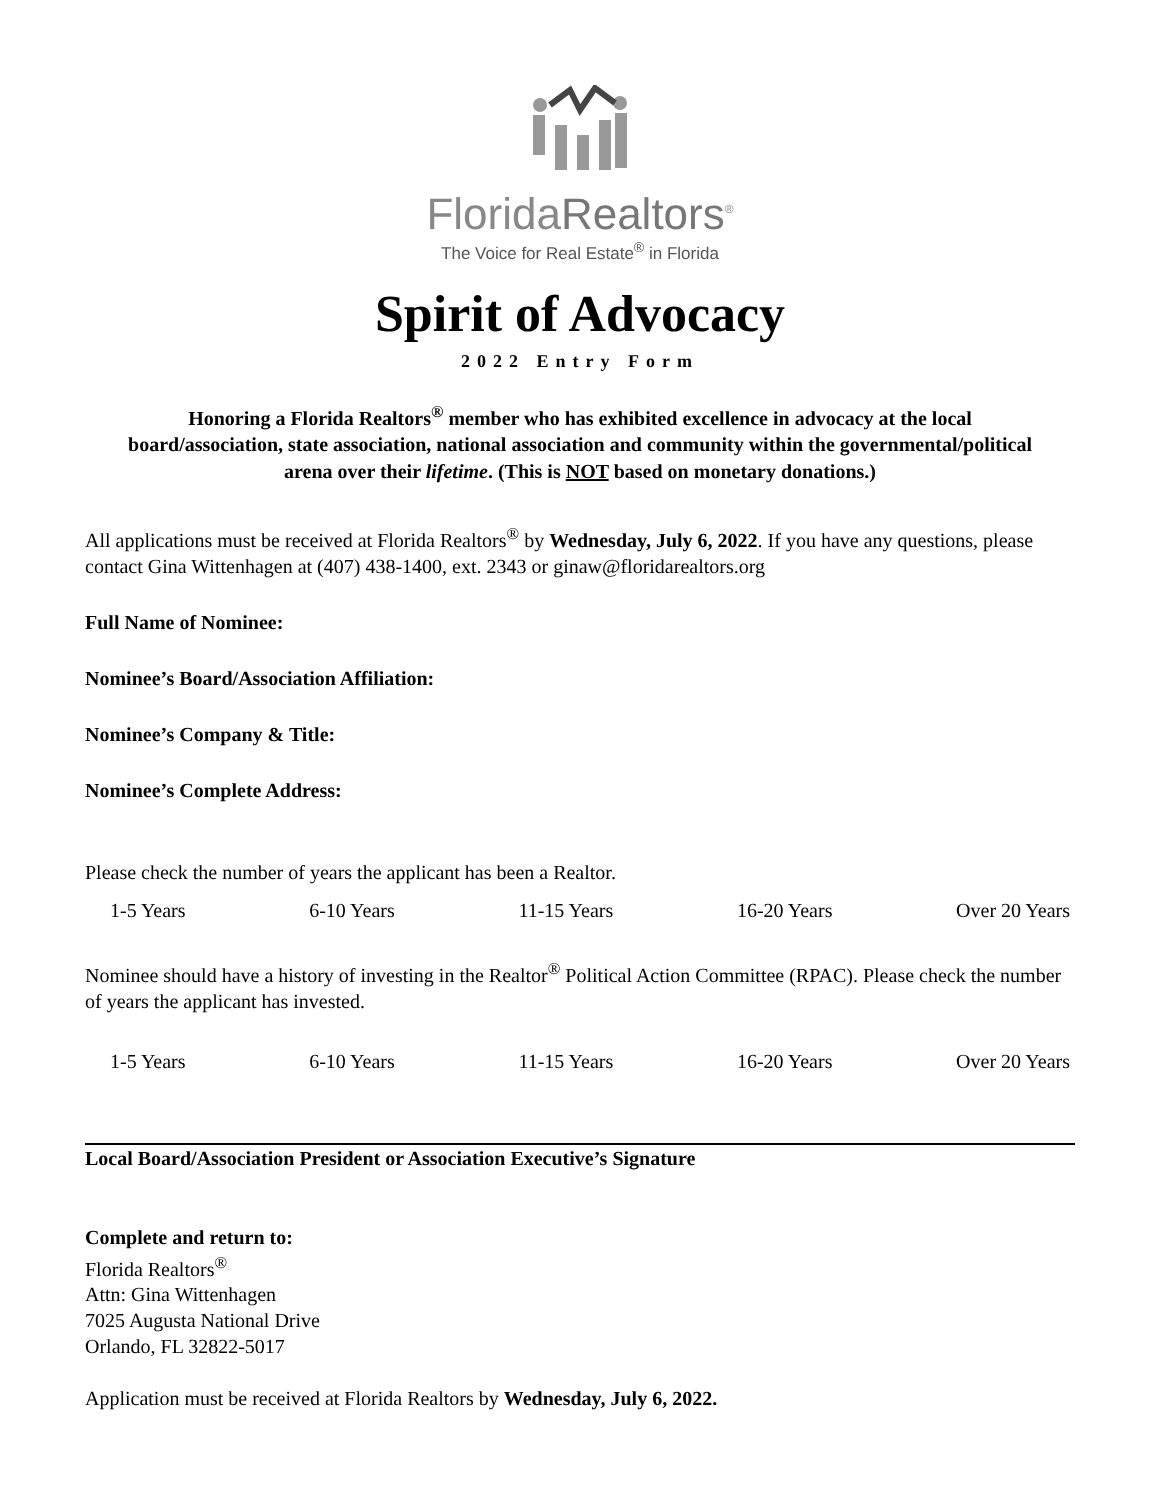FloridaRealtors<sup>®</sup>
The Voice for Real Estate<sup>®</sup> in Florida
Spirit of Advocacy
2022 Entry Form
Honoring a Florida Realtors<sup>®</sup> member who has exhibited excellence in advocacy at the local board/association, state association, national association and community within the governmental/political arena over their lifetime. (This is NOT based on monetary donations.)
All applications must be received at Florida Realtors<sup>®</sup> by Wednesday, July 6, 2022. If you have any questions, please contact Gina Wittenhagen at (407) 438-1400, ext. 2343 or ginaw@floridarealtors.org
Full Name of Nominee:
Nominee’s Board/Association Affiliation:
Nominee’s Company & Title:
Nominee’s Complete Address:
Please check the number of years the applicant has been a Realtor.
1-5 Years 6-10 Years 11-15 Years 16-20 Years Over 20 Years
Nominee should have a history of investing in the Realtor<sup>®</sup> Political Action Committee (RPAC). Please check the number of years the applicant has invested.
1-5 Years 6-10 Years 11-15 Years 16-20 Years Over 20 Years
Local Board/Association President or Association Executive’s Signature
Complete and return to:
Florida Realtors<sup>®</sup>
Attn: Gina Wittenhagen
7025 Augusta National Drive
Orlando, FL 32822-5017
Application must be received at Florida Realtors by Wednesday, July 6, 2022.